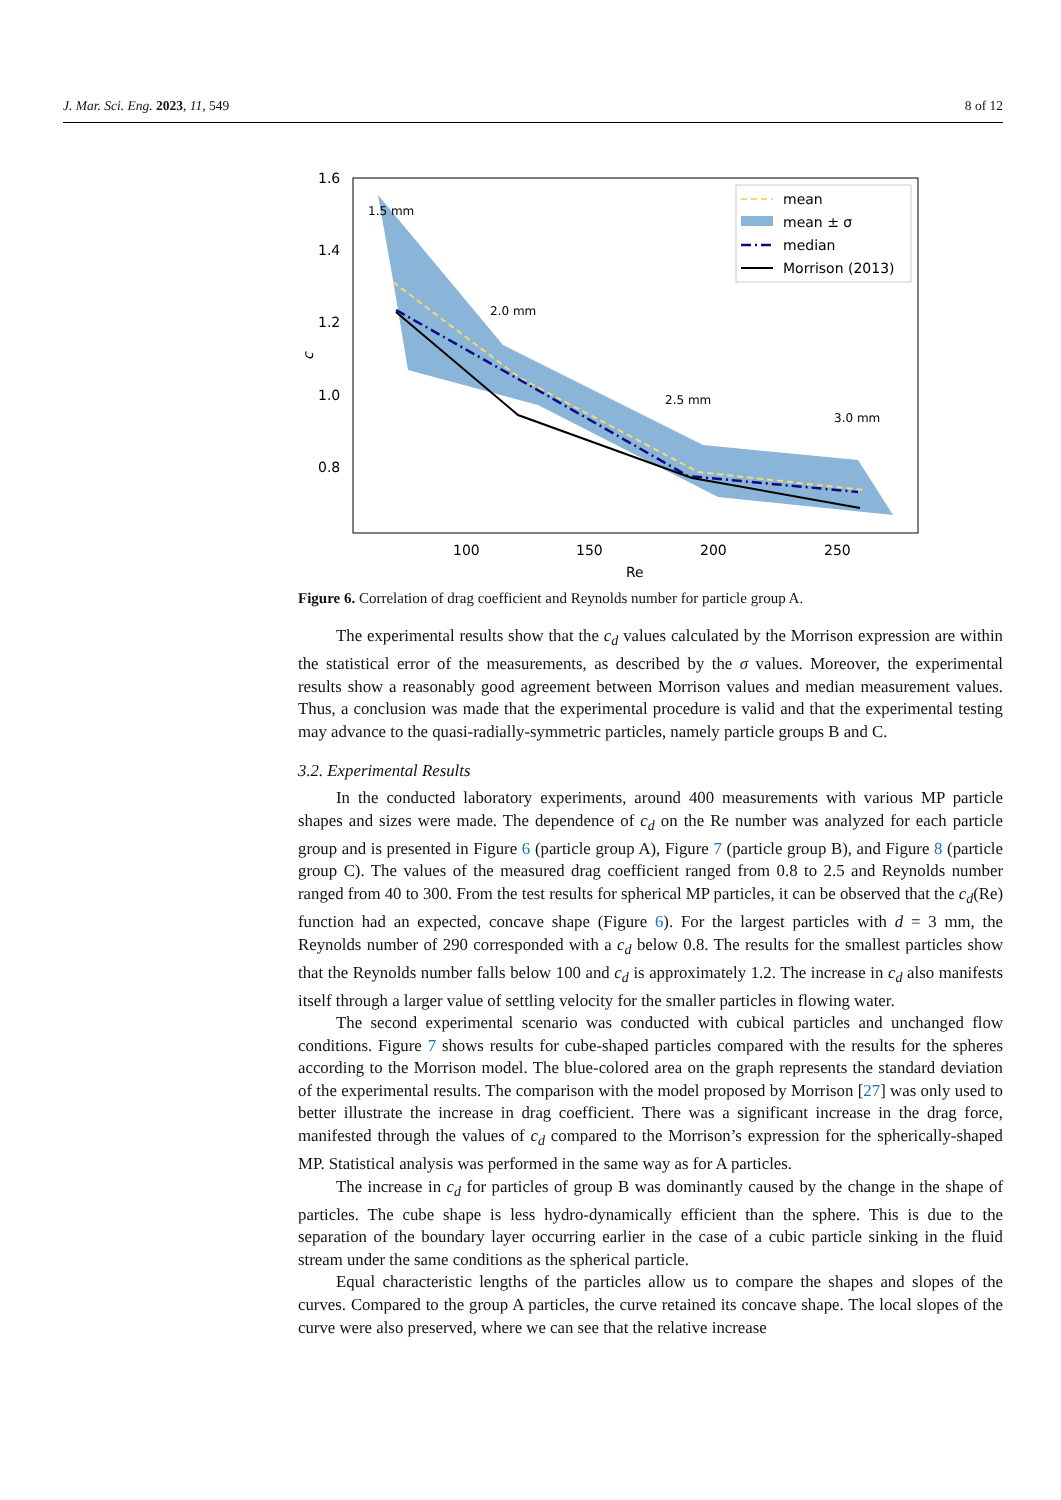J. Mar. Sci. Eng. 2023, 11, 549 8 of 12
1.6
1.4
1.2
1.0
0.8
100
150
200
250
Re
c
1.5 mm
2.0 mm
2.5 mm
3.0 mm
mean
mean ± σ
median
Morrison (2013)
Figure 6. Correlation of drag coefficient and Reynolds number for particle group A.
The experimental results show that the c<sub>d</sub> values calculated by the Morrison expression are within the statistical error of the measurements, as described by the σ values. Moreover, the experimental results show a reasonably good agreement between Morrison values and median measurement values. Thus, a conclusion was made that the experimental procedure is valid and that the experimental testing may advance to the quasi-radially-symmetric particles, namely particle groups B and C.
3.2. Experimental Results
In the conducted laboratory experiments, around 400 measurements with various MP particle shapes and sizes were made. The dependence of c<sub>d</sub> on the Re number was analyzed for each particle group and is presented in Figure 6 (particle group A), Figure 7 (particle group B), and Figure 8 (particle group C). The values of the measured drag coefficient ranged from 0.8 to 2.5 and Reynolds number ranged from 40 to 300. From the test results for spherical MP particles, it can be observed that the c<sub>d</sub>(Re) function had an expected, concave shape (Figure 6). For the largest particles with d = 3 mm, the Reynolds number of 290 corresponded with a c<sub>d</sub> below 0.8. The results for the smallest particles show that the Reynolds number falls below 100 and c<sub>d</sub> is approximately 1.2. The increase in c<sub>d</sub> also manifests itself through a larger value of settling velocity for the smaller particles in flowing water.
The second experimental scenario was conducted with cubical particles and unchanged flow conditions. Figure 7 shows results for cube-shaped particles compared with the results for the spheres according to the Morrison model. The blue-colored area on the graph represents the standard deviation of the experimental results. The comparison with the model proposed by Morrison [27] was only used to better illustrate the increase in drag coefficient. There was a significant increase in the drag force, manifested through the values of c<sub>d</sub> compared to the Morrison’s expression for the spherically-shaped MP. Statistical analysis was performed in the same way as for A particles.
The increase in c<sub>d</sub> for particles of group B was dominantly caused by the change in the shape of particles. The cube shape is less hydro-dynamically efficient than the sphere. This is due to the separation of the boundary layer occurring earlier in the case of a cubic particle sinking in the fluid stream under the same conditions as the spherical particle.
Equal characteristic lengths of the particles allow us to compare the shapes and slopes of the curves. Compared to the group A particles, the curve retained its concave shape. The local slopes of the curve were also preserved, where we can see that the relative increase